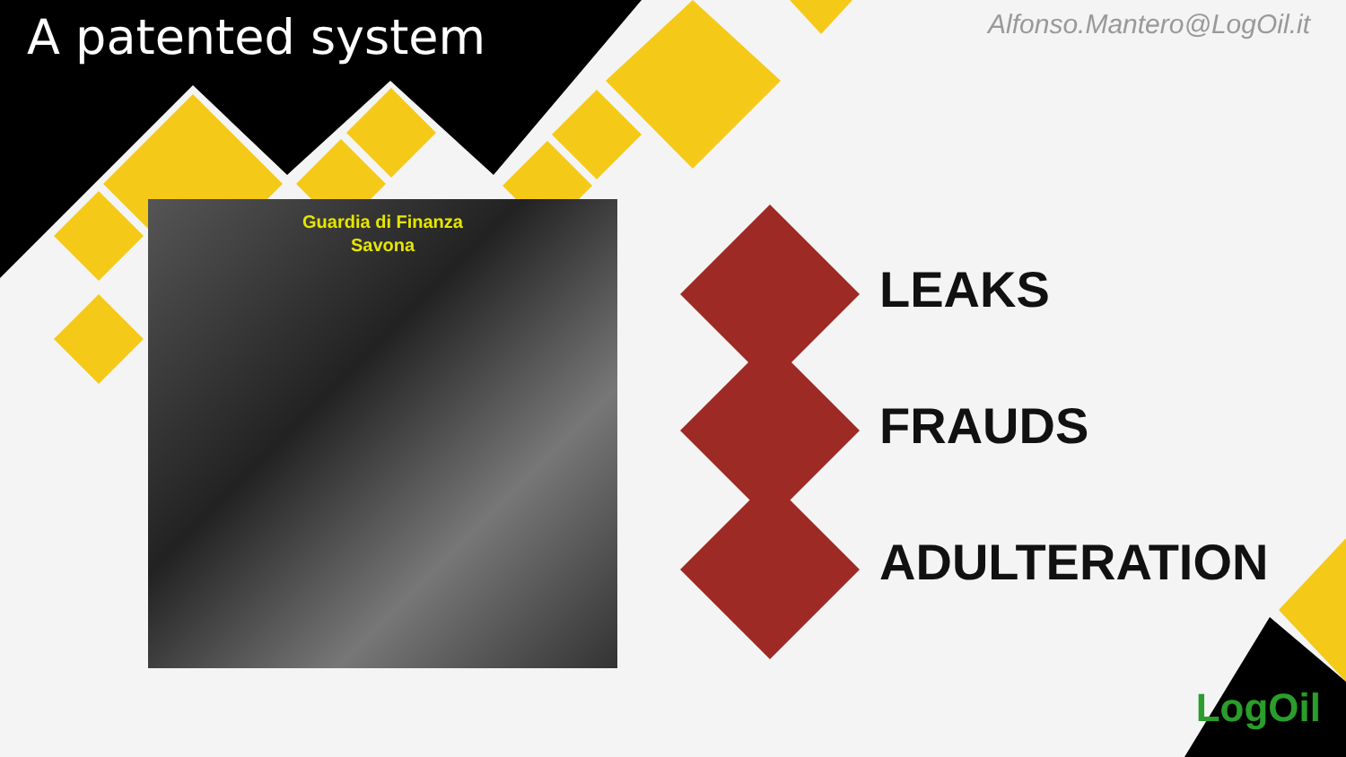A patented system
Alfonso.Mantero@LogOil.it
Guardia di Finanza
Savona
LEAKS
FRAUDS
ADULTERATION
LogOil